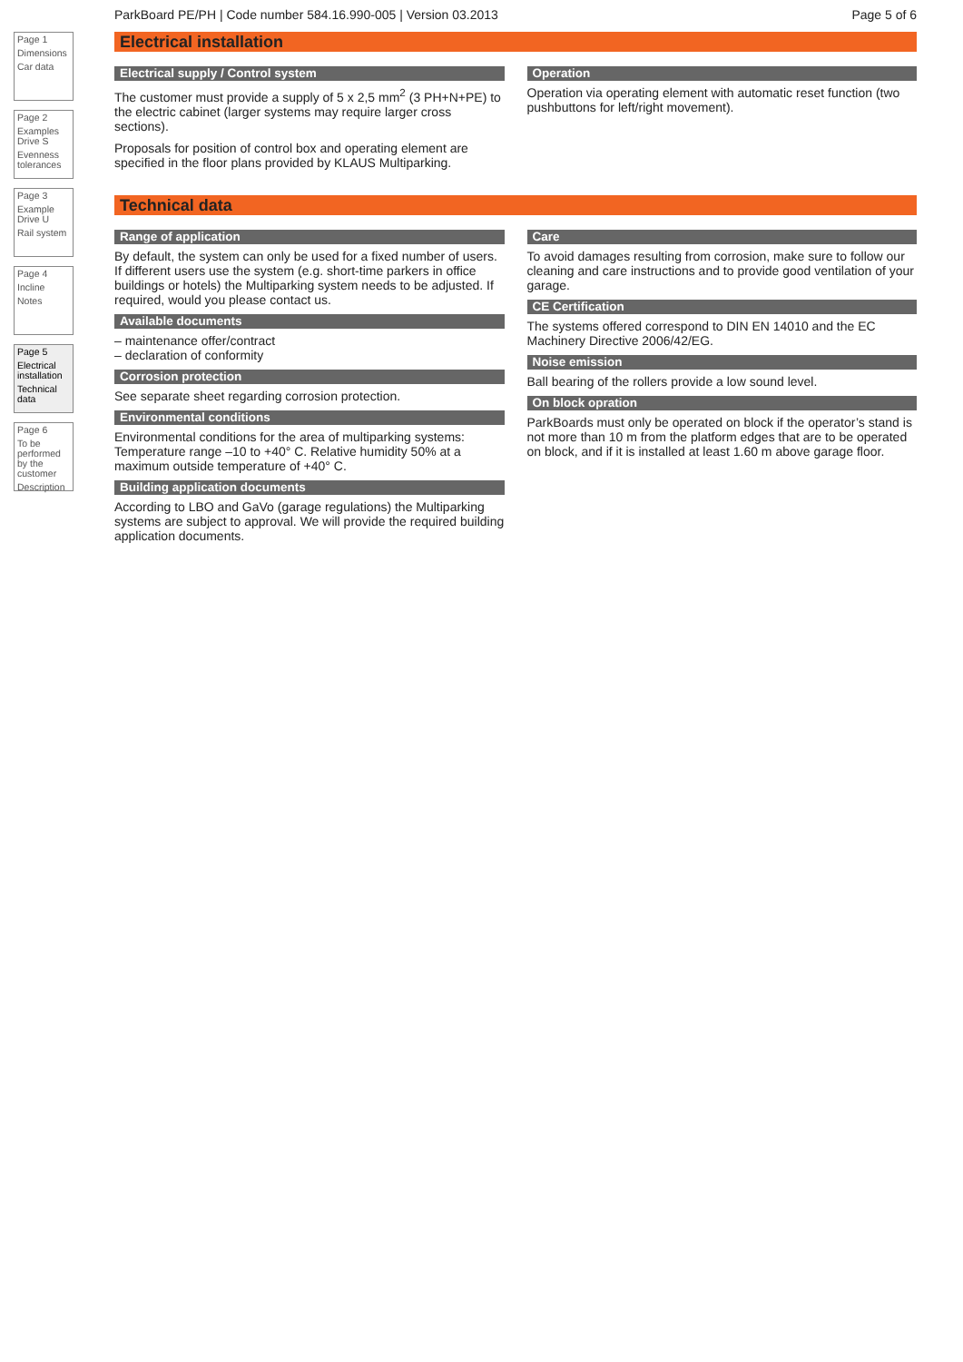ParkBoard PE/PH | Code number 584.16.990-005 | Version 03.2013 Page 5 of 6
Page 1
Dimensions
Car data
Page 2
Examples Drive S
Evenness tolerances
Page 3
Example Drive U
Rail system
Page 4
Incline
Notes
Page 5
Electrical installation
Technical data
Page 6
To be performed by the customer
Description
Electrical installation
Electrical supply / Control system
The customer must provide a supply of 5 x 2,5 mm<sup>2</sup> (3 PH+N+PE) to the electric cabinet (larger systems may require larger cross sections).
Proposals for position of control box and operating element are specified in the floor plans provided by KLAUS Multiparking.
Operation
Operation via operating element with automatic reset function (two pushbuttons for left/right movement).
Technical data
Range of application
By default, the system can only be used for a fixed number of users. If different users use the system (e.g. short-time parkers in office buildings or hotels) the Multiparking system needs to be adjusted. If required, would you please contact us.
Available documents
– maintenance offer/contract
– declaration of conformity
Corrosion protection
See separate sheet regarding corrosion protection.
Environmental conditions
Environmental conditions for the area of multiparking systems: Temperature range –10 to +40° C. Relative humidity 50% at a maximum outside temperature of +40° C.
Building application documents
According to LBO and GaVo (garage regulations) the Multiparking systems are subject to approval. We will provide the required building application documents.
Care
To avoid damages resulting from corrosion, make sure to follow our cleaning and care instructions and to provide good ventilation of your garage.
CE Certification
The systems offered correspond to DIN EN 14010 and the EC Machinery Directive 2006/42/EG.
Noise emission
Ball bearing of the rollers provide a low sound level.
On block opration
ParkBoards must only be operated on block if the operator’s stand is not more than 10 m from the platform edges that are to be operated on block, and if it is installed at least 1.60 m above garage floor.